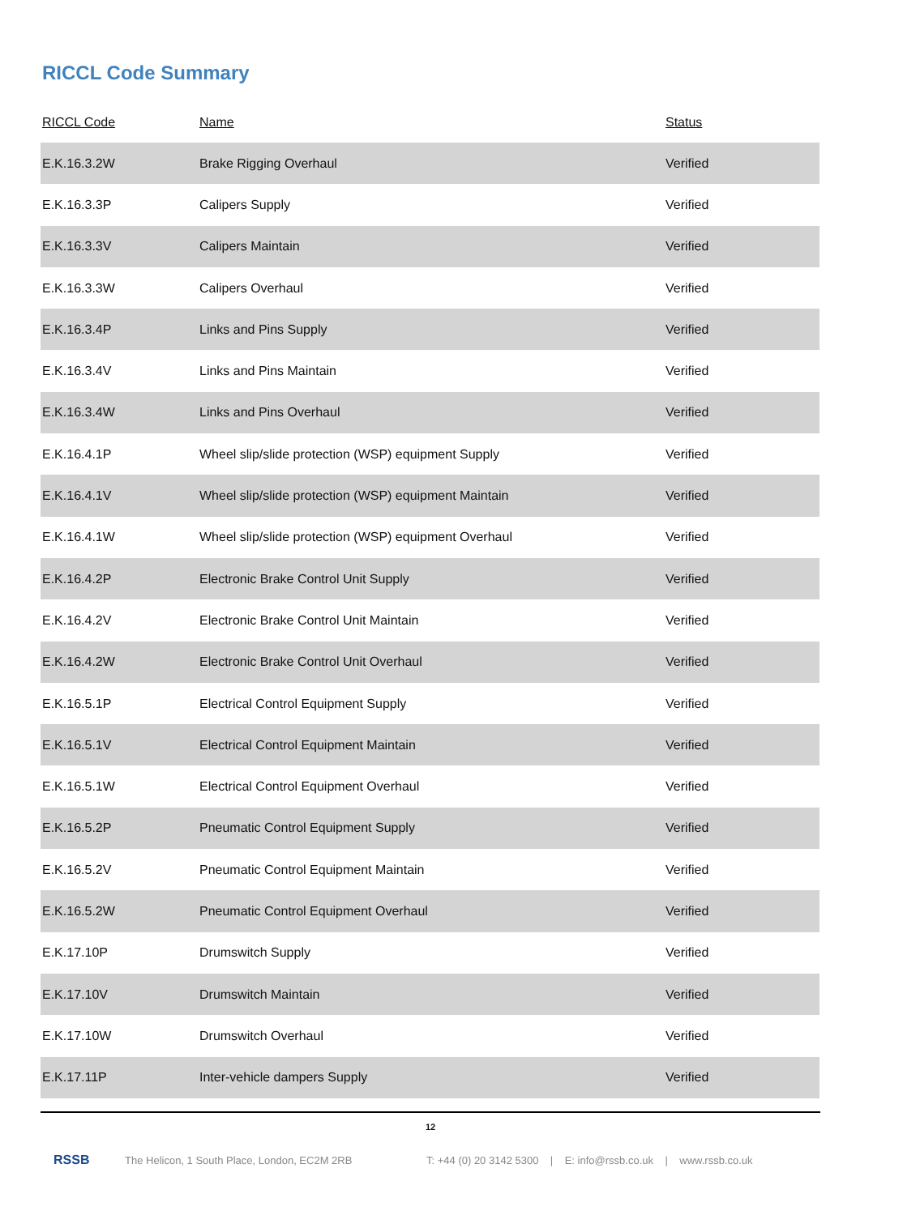RICCL Code Summary
| RICCL Code | Name | Status |
| --- | --- | --- |
| E.K.16.3.2W | Brake Rigging Overhaul | Verified |
| E.K.16.3.3P | Calipers Supply | Verified |
| E.K.16.3.3V | Calipers Maintain | Verified |
| E.K.16.3.3W | Calipers Overhaul | Verified |
| E.K.16.3.4P | Links and Pins Supply | Verified |
| E.K.16.3.4V | Links and Pins Maintain | Verified |
| E.K.16.3.4W | Links and Pins Overhaul | Verified |
| E.K.16.4.1P | Wheel slip/slide protection (WSP) equipment Supply | Verified |
| E.K.16.4.1V | Wheel slip/slide protection (WSP) equipment Maintain | Verified |
| E.K.16.4.1W | Wheel slip/slide protection (WSP) equipment Overhaul | Verified |
| E.K.16.4.2P | Electronic Brake Control Unit Supply | Verified |
| E.K.16.4.2V | Electronic Brake Control Unit Maintain | Verified |
| E.K.16.4.2W | Electronic Brake Control Unit Overhaul | Verified |
| E.K.16.5.1P | Electrical Control Equipment Supply | Verified |
| E.K.16.5.1V | Electrical Control Equipment Maintain | Verified |
| E.K.16.5.1W | Electrical Control Equipment Overhaul | Verified |
| E.K.16.5.2P | Pneumatic Control Equipment Supply | Verified |
| E.K.16.5.2V | Pneumatic Control Equipment Maintain | Verified |
| E.K.16.5.2W | Pneumatic Control Equipment Overhaul | Verified |
| E.K.17.10P | Drumswitch Supply | Verified |
| E.K.17.10V | Drumswitch Maintain | Verified |
| E.K.17.10W | Drumswitch Overhaul | Verified |
| E.K.17.11P | Inter-vehicle dampers Supply | Verified |
12
RSSB The Helicon, 1 South Place, London, EC2M 2RB T: +44 (0) 20 3142 5300 | E: info@rssb.co.uk | www.rssb.co.uk